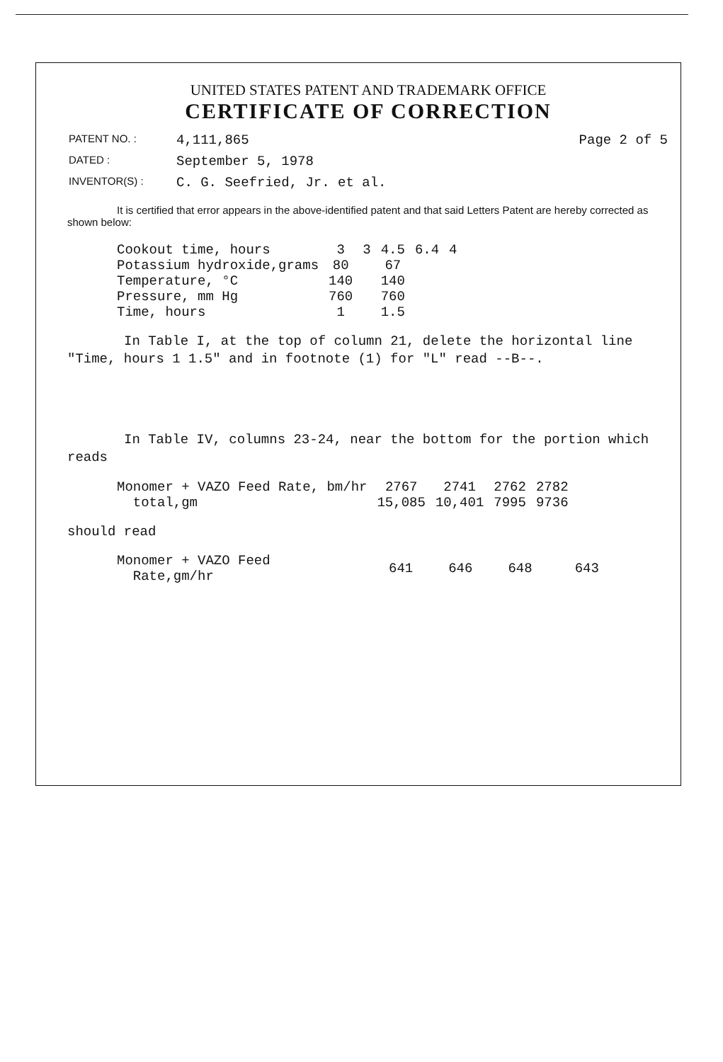UNITED STATES PATENT AND TRADEMARK OFFICE
CERTIFICATE OF CORRECTION
| PATENT NO. : | 4,111,865 | Page 2 of 5 |
| DATED : | September 5, 1978 | |
| INVENTOR(S) : | C. G. Seefried, Jr. et al. | |
It is certified that error appears in the above-identified patent and that said Letters Patent are hereby corrected as shown below:
| Cookout time, hours | 3 | 3 | 4.5 | 6.4 | 4 |
| Potassium hydroxide,grams | 80 | | 67 | | |
| Temperature, °C | 140 | | 140 | | |
| Pressure, mm Hg | 760 | | 760 | | |
| Time, hours | 1 | | 1.5 | | |
In Table I, at the top of column 21, delete the horizontal line "Time, hours 1 1.5" and in footnote (1) for "L" read --B--.
In Table IV, columns 23-24, near the bottom for the portion which reads
| Monomer + VAZO Feed Rate, bm/hr | 2767 | 2741 | 2762 | 2782 |
| total,gm | 15,085 | 10,401 | 7995 | 9736 |
should read
| Monomer + VAZO Feed Rate,gm/hr | 641 | 646 | 648 | 643 |